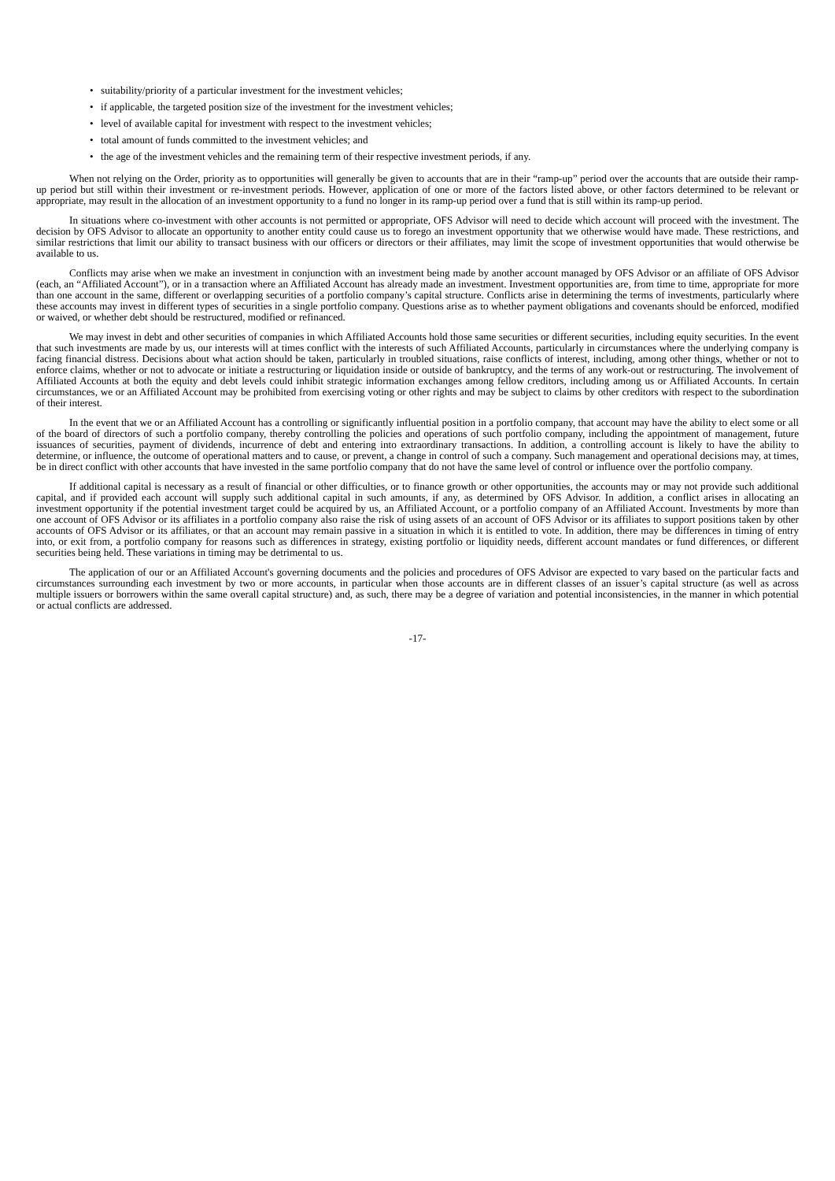• suitability/priority of a particular investment for the investment vehicles;
• if applicable, the targeted position size of the investment for the investment vehicles;
• level of available capital for investment with respect to the investment vehicles;
• total amount of funds committed to the investment vehicles; and
• the age of the investment vehicles and the remaining term of their respective investment periods, if any.
When not relying on the Order, priority as to opportunities will generally be given to accounts that are in their “ramp-up” period over the accounts that are outside their ramp-up period but still within their investment or re-investment periods. However, application of one or more of the factors listed above, or other factors determined to be relevant or appropriate, may result in the allocation of an investment opportunity to a fund no longer in its ramp-up period over a fund that is still within its ramp-up period.
In situations where co-investment with other accounts is not permitted or appropriate, OFS Advisor will need to decide which account will proceed with the investment. The decision by OFS Advisor to allocate an opportunity to another entity could cause us to forego an investment opportunity that we otherwise would have made. These restrictions, and similar restrictions that limit our ability to transact business with our officers or directors or their affiliates, may limit the scope of investment opportunities that would otherwise be available to us.
Conflicts may arise when we make an investment in conjunction with an investment being made by another account managed by OFS Advisor or an affiliate of OFS Advisor (each, an “Affiliated Account”), or in a transaction where an Affiliated Account has already made an investment. Investment opportunities are, from time to time, appropriate for more than one account in the same, different or overlapping securities of a portfolio company’s capital structure. Conflicts arise in determining the terms of investments, particularly where these accounts may invest in different types of securities in a single portfolio company. Questions arise as to whether payment obligations and covenants should be enforced, modified or waived, or whether debt should be restructured, modified or refinanced.
We may invest in debt and other securities of companies in which Affiliated Accounts hold those same securities or different securities, including equity securities. In the event that such investments are made by us, our interests will at times conflict with the interests of such Affiliated Accounts, particularly in circumstances where the underlying company is facing financial distress. Decisions about what action should be taken, particularly in troubled situations, raise conflicts of interest, including, among other things, whether or not to enforce claims, whether or not to advocate or initiate a restructuring or liquidation inside or outside of bankruptcy, and the terms of any work-out or restructuring. The involvement of Affiliated Accounts at both the equity and debt levels could inhibit strategic information exchanges among fellow creditors, including among us or Affiliated Accounts. In certain circumstances, we or an Affiliated Account may be prohibited from exercising voting or other rights and may be subject to claims by other creditors with respect to the subordination of their interest.
In the event that we or an Affiliated Account has a controlling or significantly influential position in a portfolio company, that account may have the ability to elect some or all of the board of directors of such a portfolio company, thereby controlling the policies and operations of such portfolio company, including the appointment of management, future issuances of securities, payment of dividends, incurrence of debt and entering into extraordinary transactions. In addition, a controlling account is likely to have the ability to determine, or influence, the outcome of operational matters and to cause, or prevent, a change in control of such a company. Such management and operational decisions may, at times, be in direct conflict with other accounts that have invested in the same portfolio company that do not have the same level of control or influence over the portfolio company.
If additional capital is necessary as a result of financial or other difficulties, or to finance growth or other opportunities, the accounts may or may not provide such additional capital, and if provided each account will supply such additional capital in such amounts, if any, as determined by OFS Advisor. In addition, a conflict arises in allocating an investment opportunity if the potential investment target could be acquired by us, an Affiliated Account, or a portfolio company of an Affiliated Account. Investments by more than one account of OFS Advisor or its affiliates in a portfolio company also raise the risk of using assets of an account of OFS Advisor or its affiliates to support positions taken by other accounts of OFS Advisor or its affiliates, or that an account may remain passive in a situation in which it is entitled to vote. In addition, there may be differences in timing of entry into, or exit from, a portfolio company for reasons such as differences in strategy, existing portfolio or liquidity needs, different account mandates or fund differences, or different securities being held. These variations in timing may be detrimental to us.
The application of our or an Affiliated Account's governing documents and the policies and procedures of OFS Advisor are expected to vary based on the particular facts and circumstances surrounding each investment by two or more accounts, in particular when those accounts are in different classes of an issuer’s capital structure (as well as across multiple issuers or borrowers within the same overall capital structure) and, as such, there may be a degree of variation and potential inconsistencies, in the manner in which potential or actual conflicts are addressed.
-17-